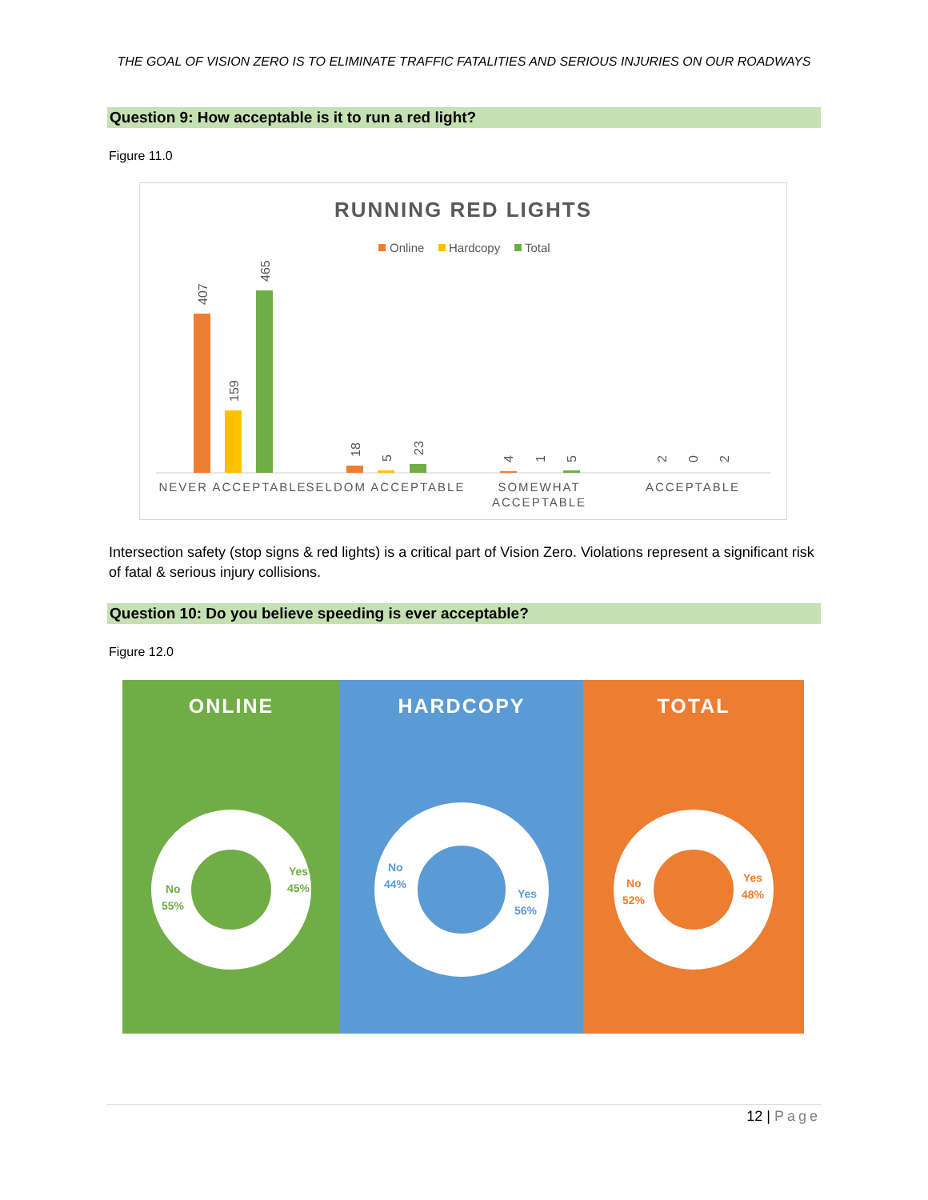THE GOAL OF VISION ZERO IS TO ELIMINATE TRAFFIC FATALITIES AND SERIOUS INJURIES ON OUR ROADWAYS
Question 9: How acceptable is it to run a red light?
Figure 11.0
RUNNING RED LIGHTS
Online
Hardcopy
Total
NEVER ACCEPTABLE
SELDOM ACCEPTABLE
SOMEWHAT
ACCEPTABLE
ACCEPTABLE
407
159
465
18
5
23
4
1
5
2
0
2
Intersection safety (stop signs & red lights) is a critical part of Vision Zero. Violations represent a significant risk of fatal & serious injury collisions.
Question 10: Do you believe speeding is ever acceptable?
Figure 12.0
ONLINE
Yes
45%
No
55%
HARDCOPY
Yes
56%
No
44%
TOTAL
Yes
48%
No
52%
12 | Page